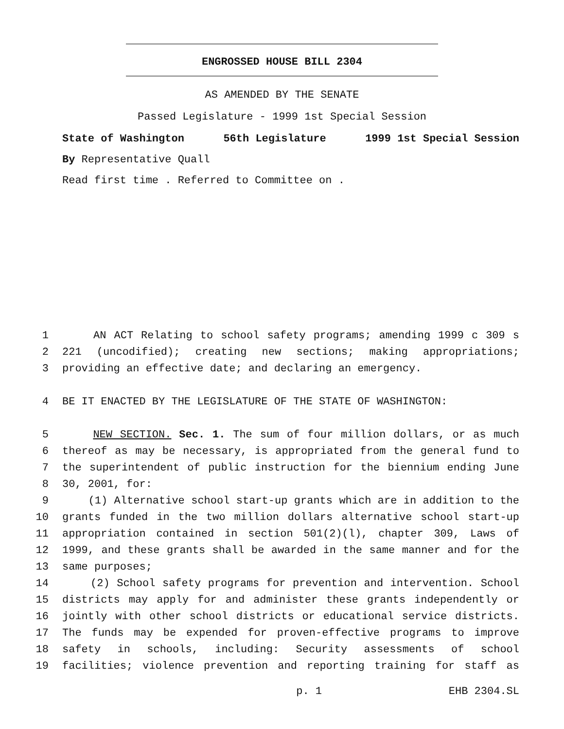ENGROSSED HOUSE BILL 2304
AS AMENDED BY THE SENATE
Passed Legislature - 1999 1st Special Session
State of Washington 56th Legislature 1999 1st Special Session
By Representative Quall
Read first time . Referred to Committee on .
1 AN ACT Relating to school safety programs; amending 1999 c 309 s
2 221 (uncodified); creating new sections; making appropriations;
3 providing an effective date; and declaring an emergency.
4 BE IT ENACTED BY THE LEGISLATURE OF THE STATE OF WASHINGTON:
5 NEW SECTION. Sec. 1. The sum of four million dollars, or as much
6 thereof as may be necessary, is appropriated from the general fund to
7 the superintendent of public instruction for the biennium ending June
8 30, 2001, for:
9 (1) Alternative school start-up grants which are in addition to the
10 grants funded in the two million dollars alternative school start-up
11 appropriation contained in section 501(2)(l), chapter 309, Laws of
12 1999, and these grants shall be awarded in the same manner and for the
13 same purposes;
14 (2) School safety programs for prevention and intervention. School
15 districts may apply for and administer these grants independently or
16 jointly with other school districts or educational service districts.
17 The funds may be expended for proven-effective programs to improve
18 safety in schools, including: Security assessments of school
19 facilities; violence prevention and reporting training for staff as
p. 1 EHB 2304.SL